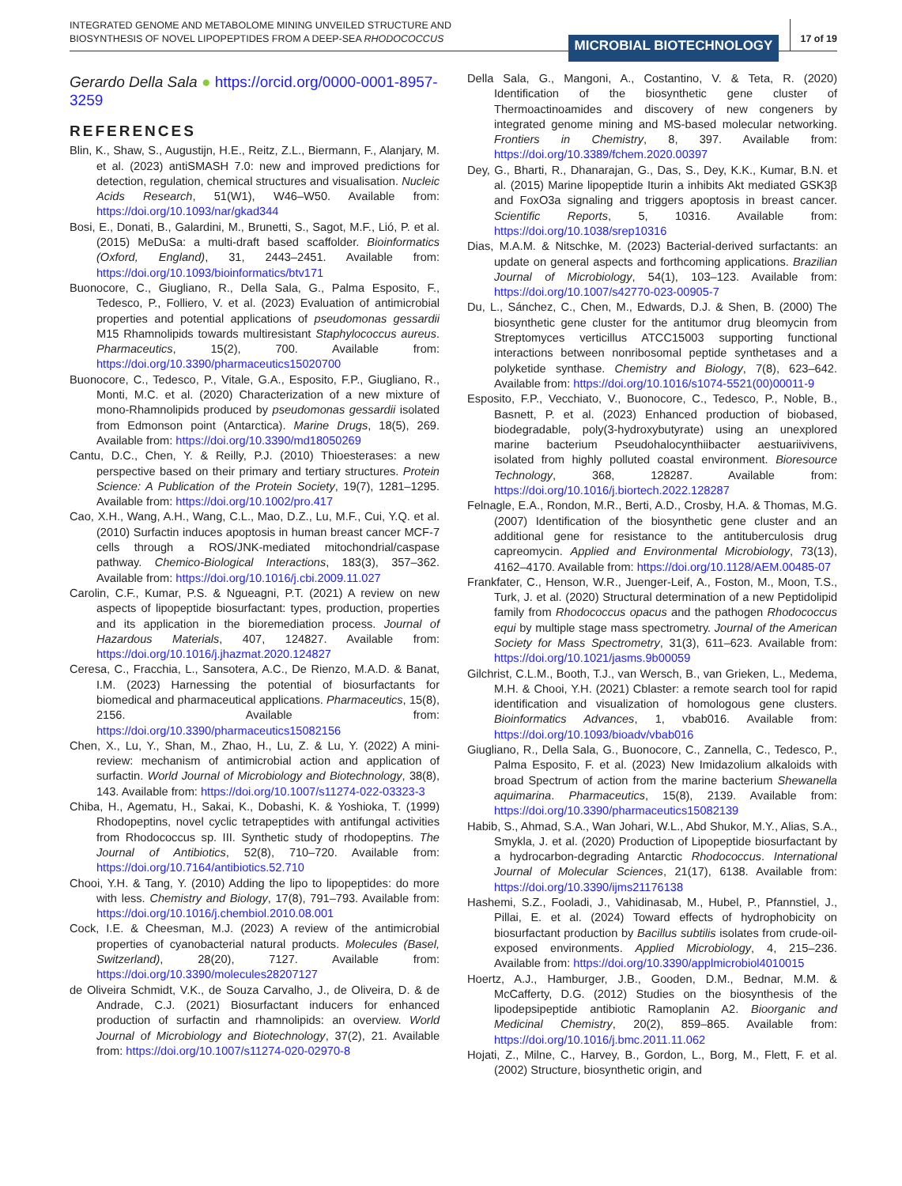INTEGRATED GENOME AND METABOLOME MINING UNVEILED STRUCTURE AND
BIOSYNTHESIS OF NOVEL LIPOPEPTIDES FROM A DEEP-SEA RHODOCOCCUS
MICROBIAL BIOTECHNOLOGY
17 of 19
Gerardo Della Sala ● https://orcid.org/0000-0001-8957-3259
REFERENCES
Blin, K., Shaw, S., Augustijn, H.E., Reitz, Z.L., Biermann, F., Alanjary, M. et al. (2023) antiSMASH 7.0: new and improved predictions for detection, regulation, chemical structures and visualisation. Nucleic Acids Research, 51(W1), W46–W50. Available from: https://doi.org/10.1093/nar/gkad344
Bosi, E., Donati, B., Galardini, M., Brunetti, S., Sagot, M.F., Lió, P. et al. (2015) MeDuSa: a multi-draft based scaffolder. Bioinformatics (Oxford, England), 31, 2443–2451. Available from: https://doi.org/10.1093/bioinformatics/btv171
Buonocore, C., Giugliano, R., Della Sala, G., Palma Esposito, F., Tedesco, P., Folliero, V. et al. (2023) Evaluation of antimicrobial properties and potential applications of pseudomonas gessardii M15 Rhamnolipids towards multiresistant Staphylococcus aureus. Pharmaceutics, 15(2), 700. Available from: https://doi.org/10.3390/pharmaceutics15020700
Buonocore, C., Tedesco, P., Vitale, G.A., Esposito, F.P., Giugliano, R., Monti, M.C. et al. (2020) Characterization of a new mixture of mono-Rhamnolipids produced by pseudomonas gessardii isolated from Edmonson point (Antarctica). Marine Drugs, 18(5), 269. Available from: https://doi.org/10.3390/md18050269
Cantu, D.C., Chen, Y. & Reilly, P.J. (2010) Thioesterases: a new perspective based on their primary and tertiary structures. Protein Science: A Publication of the Protein Society, 19(7), 1281–1295. Available from: https://doi.org/10.1002/pro.417
Cao, X.H., Wang, A.H., Wang, C.L., Mao, D.Z., Lu, M.F., Cui, Y.Q. et al. (2010) Surfactin induces apoptosis in human breast cancer MCF-7 cells through a ROS/JNK-mediated mitochondrial/caspase pathway. Chemico-Biological Interactions, 183(3), 357–362. Available from: https://doi.org/10.1016/j.cbi.2009.11.027
Carolin, C.F., Kumar, P.S. & Ngueagni, P.T. (2021) A review on new aspects of lipopeptide biosurfactant: types, production, properties and its application in the bioremediation process. Journal of Hazardous Materials, 407, 124827. Available from: https://doi.org/10.1016/j.jhazmat.2020.124827
Ceresa, C., Fracchia, L., Sansotera, A.C., De Rienzo, M.A.D. & Banat, I.M. (2023) Harnessing the potential of biosurfactants for biomedical and pharmaceutical applications. Pharmaceutics, 15(8), 2156. Available from: https://doi.org/10.3390/pharmaceutics15082156
Chen, X., Lu, Y., Shan, M., Zhao, H., Lu, Z. & Lu, Y. (2022) A mini-review: mechanism of antimicrobial action and application of surfactin. World Journal of Microbiology and Biotechnology, 38(8), 143. Available from: https://doi.org/10.1007/s11274-022-03323-3
Chiba, H., Agematu, H., Sakai, K., Dobashi, K. & Yoshioka, T. (1999) Rhodopeptins, novel cyclic tetrapeptides with antifungal activities from Rhodococcus sp. III. Synthetic study of rhodopeptins. The Journal of Antibiotics, 52(8), 710–720. Available from: https://doi.org/10.7164/antibiotics.52.710
Chooi, Y.H. & Tang, Y. (2010) Adding the lipo to lipopeptides: do more with less. Chemistry and Biology, 17(8), 791–793. Available from: https://doi.org/10.1016/j.chembiol.2010.08.001
Cock, I.E. & Cheesman, M.J. (2023) A review of the antimicrobial properties of cyanobacterial natural products. Molecules (Basel, Switzerland), 28(20), 7127. Available from: https://doi.org/10.3390/molecules28207127
de Oliveira Schmidt, V.K., de Souza Carvalho, J., de Oliveira, D. & de Andrade, C.J. (2021) Biosurfactant inducers for enhanced production of surfactin and rhamnolipids: an overview. World Journal of Microbiology and Biotechnology, 37(2), 21. Available from: https://doi.org/10.1007/s11274-020-02970-8
Della Sala, G., Mangoni, A., Costantino, V. & Teta, R. (2020) Identification of the biosynthetic gene cluster of Thermoactinoamides and discovery of new congeners by integrated genome mining and MS-based molecular networking. Frontiers in Chemistry, 8, 397. Available from: https://doi.org/10.3389/fchem.2020.00397
Dey, G., Bharti, R., Dhanarajan, G., Das, S., Dey, K.K., Kumar, B.N. et al. (2015) Marine lipopeptide Iturin a inhibits Akt mediated GSK3β and FoxO3a signaling and triggers apoptosis in breast cancer. Scientific Reports, 5, 10316. Available from: https://doi.org/10.1038/srep10316
Dias, M.A.M. & Nitschke, M. (2023) Bacterial-derived surfactants: an update on general aspects and forthcoming applications. Brazilian Journal of Microbiology, 54(1), 103–123. Available from: https://doi.org/10.1007/s42770-023-00905-7
Du, L., Sánchez, C., Chen, M., Edwards, D.J. & Shen, B. (2000) The biosynthetic gene cluster for the antitumor drug bleomycin from Streptomyces verticillus ATCC15003 supporting functional interactions between nonribosomal peptide synthetases and a polyketide synthase. Chemistry and Biology, 7(8), 623–642. Available from: https://doi.org/10.1016/s1074-5521(00)00011-9
Esposito, F.P., Vecchiato, V., Buonocore, C., Tedesco, P., Noble, B., Basnett, P. et al. (2023) Enhanced production of biobased, biodegradable, poly(3-hydroxybutyrate) using an unexplored marine bacterium Pseudohalocynthiibacter aestuariivivens, isolated from highly polluted coastal environment. Bioresource Technology, 368, 128287. Available from: https://doi.org/10.1016/j.biortech.2022.128287
Felnagle, E.A., Rondon, M.R., Berti, A.D., Crosby, H.A. & Thomas, M.G. (2007) Identification of the biosynthetic gene cluster and an additional gene for resistance to the antituberculosis drug capreomycin. Applied and Environmental Microbiology, 73(13), 4162–4170. Available from: https://doi.org/10.1128/AEM.00485-07
Frankfater, C., Henson, W.R., Juenger-Leif, A., Foston, M., Moon, T.S., Turk, J. et al. (2020) Structural determination of a new Peptidolipid family from Rhodococcus opacus and the pathogen Rhodococcus equi by multiple stage mass spectrometry. Journal of the American Society for Mass Spectrometry, 31(3), 611–623. Available from: https://doi.org/10.1021/jasms.9b00059
Gilchrist, C.L.M., Booth, T.J., van Wersch, B., van Grieken, L., Medema, M.H. & Chooi, Y.H. (2021) Cblaster: a remote search tool for rapid identification and visualization of homologous gene clusters. Bioinformatics Advances, 1, vbab016. Available from: https://doi.org/10.1093/bioadv/vbab016
Giugliano, R., Della Sala, G., Buonocore, C., Zannella, C., Tedesco, P., Palma Esposito, F. et al. (2023) New Imidazolium alkaloids with broad Spectrum of action from the marine bacterium Shewanella aquimarina. Pharmaceutics, 15(8), 2139. Available from: https://doi.org/10.3390/pharmaceutics15082139
Habib, S., Ahmad, S.A., Wan Johari, W.L., Abd Shukor, M.Y., Alias, S.A., Smykla, J. et al. (2020) Production of Lipopeptide biosurfactant by a hydrocarbon-degrading Antarctic Rhodococcus. International Journal of Molecular Sciences, 21(17), 6138. Available from: https://doi.org/10.3390/ijms21176138
Hashemi, S.Z., Fooladi, J., Vahidinasab, M., Hubel, P., Pfannstiel, J., Pillai, E. et al. (2024) Toward effects of hydrophobicity on biosurfactant production by Bacillus subtilis isolates from crude-oil-exposed environments. Applied Microbiology, 4, 215–236. Available from: https://doi.org/10.3390/applmicrobiol4010015
Hoertz, A.J., Hamburger, J.B., Gooden, D.M., Bednar, M.M. & McCafferty, D.G. (2012) Studies on the biosynthesis of the lipodepsipeptide antibiotic Ramoplanin A2. Bioorganic and Medicinal Chemistry, 20(2), 859–865. Available from: https://doi.org/10.1016/j.bmc.2011.11.062
Hojati, Z., Milne, C., Harvey, B., Gordon, L., Borg, M., Flett, F. et al. (2002) Structure, biosynthetic origin, and